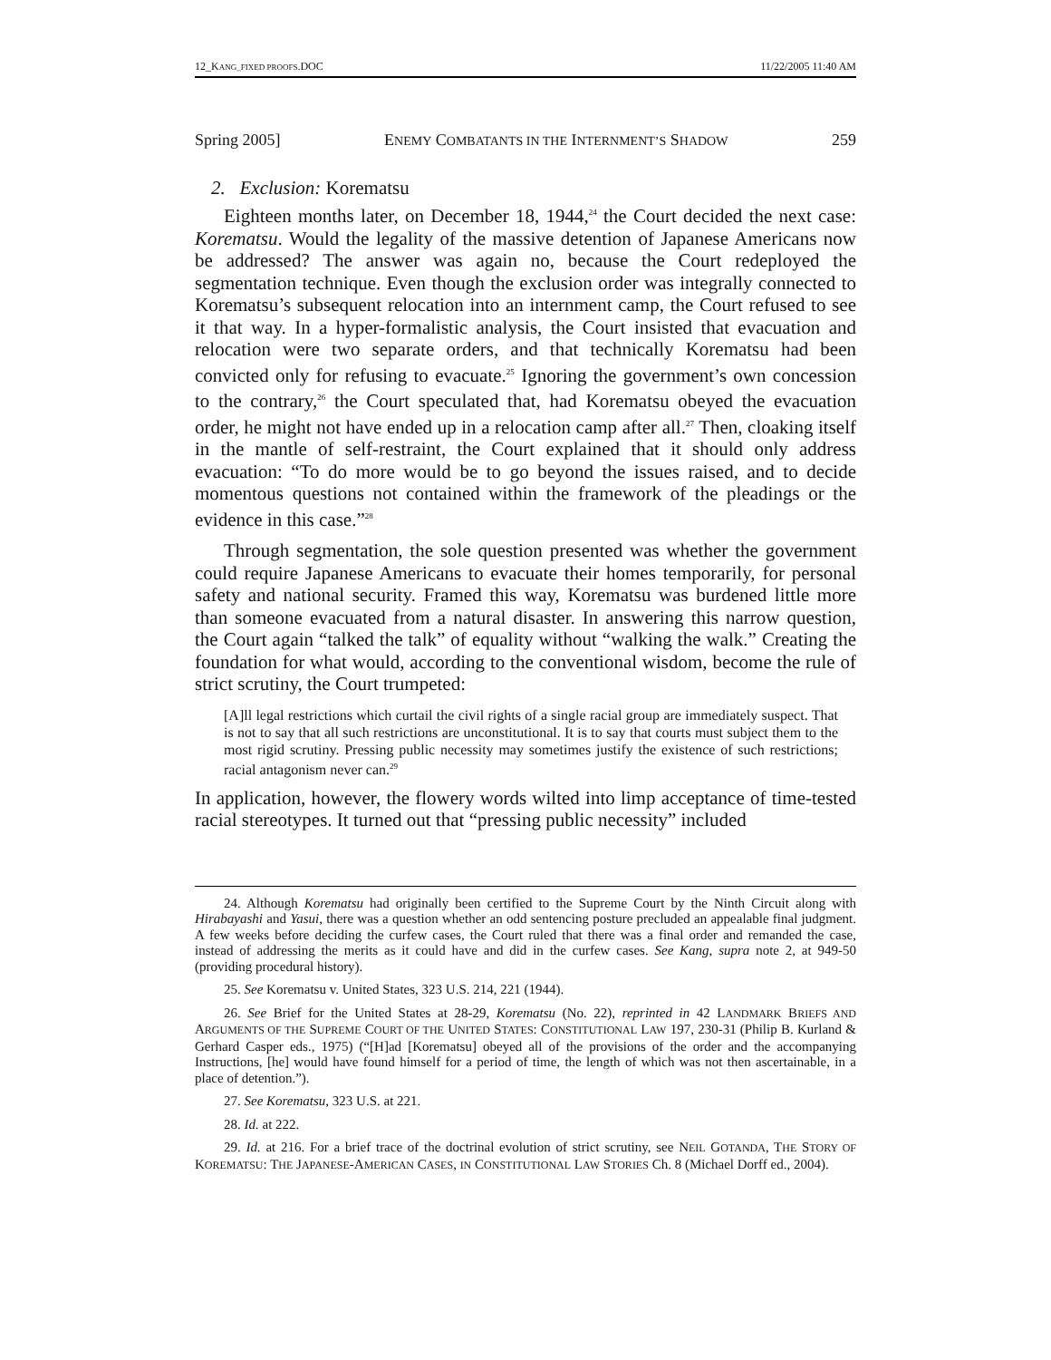12_KANG_FIXED PROOFS.DOC 11/22/2005 11:40 AM
Spring 2005] ENEMY COMBATANTS IN THE INTERNMENT’S SHADOW 259
2. Exclusion: Korematsu
Eighteen months later, on December 18, 1944,<sup>24</sup> the Court decided the next case: Korematsu. Would the legality of the massive detention of Japanese Americans now be addressed? The answer was again no, because the Court redeployed the segmentation technique. Even though the exclusion order was integrally connected to Korematsu’s subsequent relocation into an internment camp, the Court refused to see it that way. In a hyper-formalistic analysis, the Court insisted that evacuation and relocation were two separate orders, and that technically Korematsu had been convicted only for refusing to evacuate.<sup>25</sup> Ignoring the government’s own concession to the contrary,<sup>26</sup> the Court speculated that, had Korematsu obeyed the evacuation order, he might not have ended up in a relocation camp after all.<sup>27</sup> Then, cloaking itself in the mantle of self-restraint, the Court explained that it should only address evacuation: “To do more would be to go beyond the issues raised, and to decide momentous questions not contained within the framework of the pleadings or the evidence in this case.”<sup>28</sup>
Through segmentation, the sole question presented was whether the government could require Japanese Americans to evacuate their homes temporarily, for personal safety and national security. Framed this way, Korematsu was burdened little more than someone evacuated from a natural disaster. In answering this narrow question, the Court again “talked the talk” of equality without “walking the walk.” Creating the foundation for what would, according to the conventional wisdom, become the rule of strict scrutiny, the Court trumpeted:
[A]ll legal restrictions which curtail the civil rights of a single racial group are immediately suspect. That is not to say that all such restrictions are unconstitutional. It is to say that courts must subject them to the most rigid scrutiny. Pressing public necessity may sometimes justify the existence of such restrictions; racial antagonism never can.<sup>29</sup>
In application, however, the flowery words wilted into limp acceptance of time-tested racial stereotypes. It turned out that “pressing public necessity” included
24. Although Korematsu had originally been certified to the Supreme Court by the Ninth Circuit along with Hirabayashi and Yasui, there was a question whether an odd sentencing posture precluded an appealable final judgment. A few weeks before deciding the curfew cases, the Court ruled that there was a final order and remanded the case, instead of addressing the merits as it could have and did in the curfew cases. See Kang, supra note 2, at 949-50 (providing procedural history).
25. See Korematsu v. United States, 323 U.S. 214, 221 (1944).
26. See Brief for the United States at 28-29, Korematsu (No. 22), reprinted in 42 LANDMARK BRIEFS AND ARGUMENTS OF THE SUPREME COURT OF THE UNITED STATES: CONSTITUTIONAL LAW 197, 230-31 (Philip B. Kurland & Gerhard Casper eds., 1975) (“[H]ad [Korematsu] obeyed all of the provisions of the order and the accompanying Instructions, [he] would have found himself for a period of time, the length of which was not then ascertainable, in a place of detention.”).
27. See Korematsu, 323 U.S. at 221.
28. Id. at 222.
29. Id. at 216. For a brief trace of the doctrinal evolution of strict scrutiny, see NEIL GOTANDA, THE STORY OF KOREMATSU: THE JAPANESE-AMERICAN CASES, IN CONSTITUTIONAL LAW STORIES Ch. 8 (Michael Dorff ed., 2004).